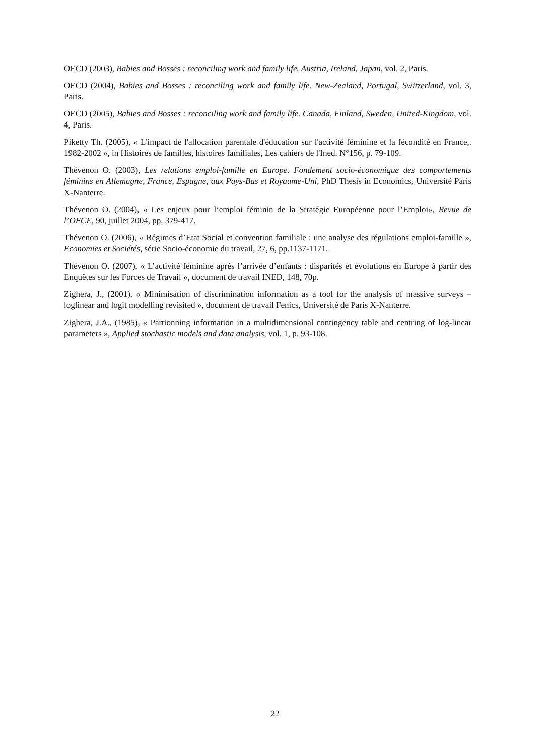OECD (2003), Babies and Bosses : reconciling work and family life. Austria, Ireland, Japan, vol. 2, Paris.
OECD (2004), Babies and Bosses : reconciling work and family life. New-Zealand, Portugal, Switzerland, vol. 3, Paris.
OECD (2005), Babies and Bosses : reconciling work and family life. Canada, Finland, Sweden, United-Kingdom, vol. 4, Paris.
Piketty Th. (2005), « L'impact de l'allocation parentale d'éducation sur l'activité féminine et la fécondité en France,. 1982-2002 », in Histoires de familles, histoires familiales, Les cahiers de l'Ined. N°156, p. 79-109.
Thévenon O. (2003), Les relations emploi-famille en Europe. Fondement socio-économique des comportements féminins en Allemagne, France, Espagne, aux Pays-Bas et Royaume-Uni, PhD Thesis in Economics, Université Paris X-Nanterre.
Thévenon O. (2004), « Les enjeux pour l’emploi féminin de la Stratégie Européenne pour l’Emploi», Revue de l’OFCE, 90, juillet 2004, pp. 379-417.
Thévenon O. (2006), « Régimes d’Etat Social et convention familiale : une analyse des régulations emploi-famille », Economies et Sociétés, série Socio-économie du travail, 27, 6, pp.1137-1171.
Thévenon O. (2007), « L’activité féminine après l’arrivée d’enfants : disparités et évolutions en Europe à partir des Enquêtes sur les Forces de Travail », document de travail INED, 148, 70p.
Zighera, J., (2001), « Minimisation of discrimination information as a tool for the analysis of massive surveys – loglinear and logit modelling revisited », document de travail Fenics, Université de Paris X-Nanterre.
Zighera, J.A., (1985), « Partionning information in a multidimensional contingency table and centring of log-linear parameters », Applied stochastic models and data analysis, vol. 1, p. 93-108.
22